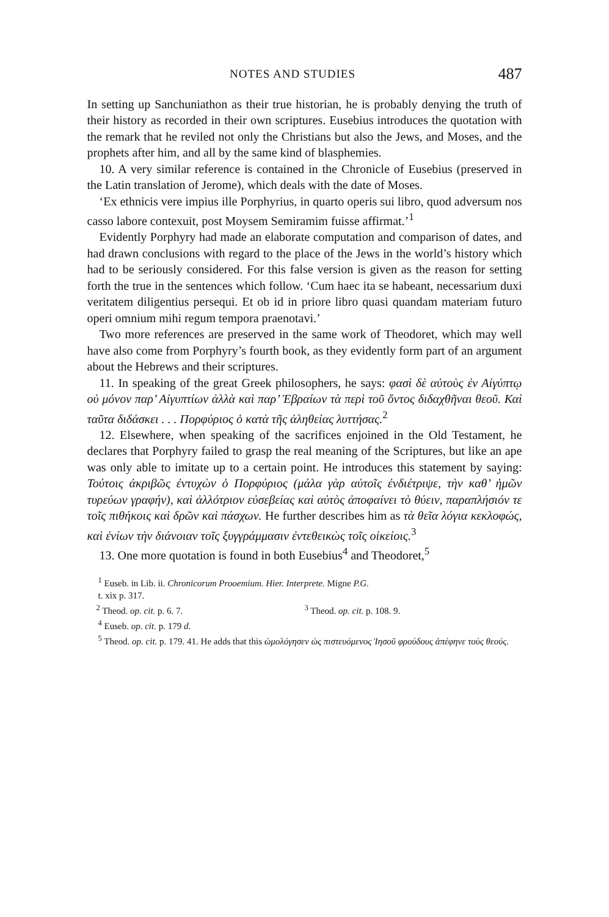NOTES AND STUDIES 487
In setting up Sanchuniathon as their true historian, he is probably denying the truth of their history as recorded in their own scriptures. Eusebius introduces the quotation with the remark that he reviled not only the Christians but also the Jews, and Moses, and the prophets after him, and all by the same kind of blasphemies.
10. A very similar reference is contained in the Chronicle of Eusebius (preserved in the Latin translation of Jerome), which deals with the date of Moses.
‘Ex ethnicis vere impius ille Porphyrius, in quarto operis sui libro, quod adversum nos casso labore contexuit, post Moysem Semiramim fuisse affirmat.’<sup>1</sup>
Evidently Porphyry had made an elaborate computation and comparison of dates, and had drawn conclusions with regard to the place of the Jews in the world’s history which had to be seriously considered. For this false version is given as the reason for setting forth the true in the sentences which follow. ‘Cum haec ita se habeant, necessarium duxi veritatem diligentius persequi. Et ob id in priore libro quasi quandam materiam futuro operi omnium mihi regum tempora praenotavi.’
Two more references are preserved in the same work of Theodoret, which may well have also come from Porphyry’s fourth book, as they evidently form part of an argument about the Hebrews and their scriptures.
11. In speaking of the great Greek philosophers, he says: φασὶ δὲ αὐτοὺς ἐν Αἰγύπτῳ οὐ μόνον παρ’ Αἰγυπτίων ἀλλὰ καὶ παρ’ Ἑβραίων τὰ περὶ τοῦ ὄντος διδαχθῆναι θεοῦ. Καὶ ταῦτα διδάσκει . . . Πορφύριος ὁ κατὰ τῆς ἀληθείας λυττήσας.<sup>2</sup>
12. Elsewhere, when speaking of the sacrifices enjoined in the Old Testament, he declares that Porphyry failed to grasp the real meaning of the Scriptures, but like an ape was only able to imitate up to a certain point. He introduces this statement by saying: Τούτοις ἀκριβῶς ἐντυχὼν ὁ Πορφύριος (μάλα γὰρ αὐτοῖς ἐνδιέτριψε, τὴν καθ’ ἡμῶν τυρεύων γραφήν), καὶ ἀλλότριον εὐσεβείας καὶ αὐτὸς ἀποφαίνει τὸ θύειν, παραπλήσιόν τε τοῖς πιθήκοις καὶ δρῶν καὶ πάσχων. He further describes him as τὰ θεῖα λόγια κεκλοφώς, καὶ ἐνίων τὴν διάνοιαν τοῖς ξυγγράμμασιν ἐντεθεικὼς τοῖς οἰκείοις.<sup>3</sup>
13. One more quotation is found in both Eusebius<sup>4</sup> and Theodoret,<sup>5</sup>
<sup>1</sup> Euseb. in Lib. ii. Chronicorum Prooemium. Hier. Interprete. Migne P.G.
t. xix p. 317.
<sup>2</sup> Theod. op. cit. p. 6. 7. <sup>3</sup> Theod. op. cit. p. 108. 9.
<sup>4</sup> Euseb. op. cit. p. 179 d.
<sup>5</sup> Theod. op. cit. p. 179. 41. He adds that this ὡμολόγησεν ὡς πιστευόμενος Ἰησοῦ φρούδους ἀπέφηνε τοὺς θεούς.